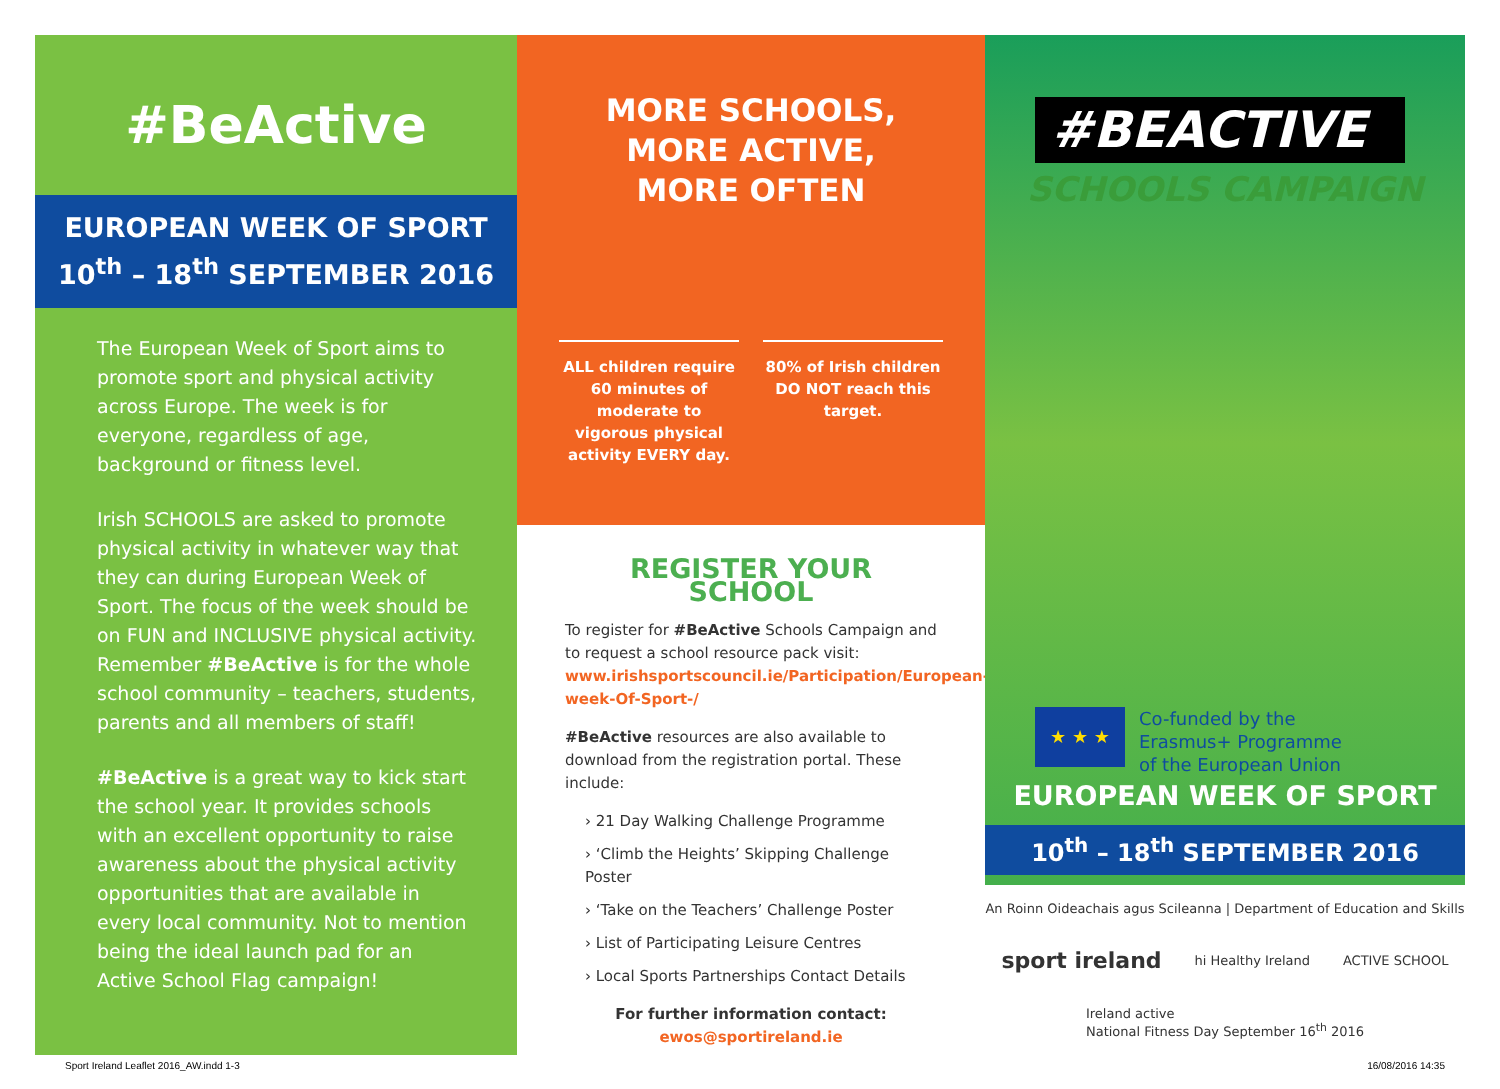#BeActive
EUROPEAN WEEK OF SPORT
10<sup>th</sup> – 18<sup>th</sup> SEPTEMBER 2016
The European Week of Sport aims to promote sport and physical activity across Europe. The week is for everyone, regardless of age, background or fitness level.
Irish SCHOOLS are asked to promote physical activity in whatever way that they can during European Week of Sport. The focus of the week should be on FUN and INCLUSIVE physical activity. Remember #BeActive is for the whole school community – teachers, students, parents and all members of staff!
#BeActive is a great way to kick start the school year. It provides schools with an excellent opportunity to raise awareness about the physical activity opportunities that are available in every local community. Not to mention being the ideal launch pad for an Active School Flag campaign!
MORE SCHOOLS,
MORE ACTIVE,
MORE OFTEN
ALL children require 60 minutes of moderate to vigorous physical activity EVERY day.
80% of Irish children DO NOT reach this target.
REGISTER YOUR SCHOOL
To register for #BeActive Schools Campaign and to request a school resource pack visit: www.irishsportscouncil.ie/Participation/European-week-Of-Sport-/
#BeActive resources are also available to download from the registration portal. These include:
› 21 Day Walking Challenge Programme
› ‘Climb the Heights’ Skipping Challenge Poster
› ‘Take on the Teachers’ Challenge Poster
› List of Participating Leisure Centres
› Local Sports Partnerships Contact Details
For further information contact:
ewos@sportireland.ie
#BEACTIVE
SCHOOLS CAMPAIGN
★ ★ ★
Co-funded by the
Erasmus+ Programme
of the European Union
EUROPEAN WEEK OF SPORT
10<sup>th</sup> – 18<sup>th</sup> SEPTEMBER 2016
An Roinn Oideachais agus Scileanna | Department of Education and Skills sport ireland hi Healthy Ireland ACTIVE SCHOOL Ireland active
National Fitness Day September 16<sup>th</sup> 2016
Sport Ireland Leaflet 2016_AW.indd 1-3 16/08/2016 14:35